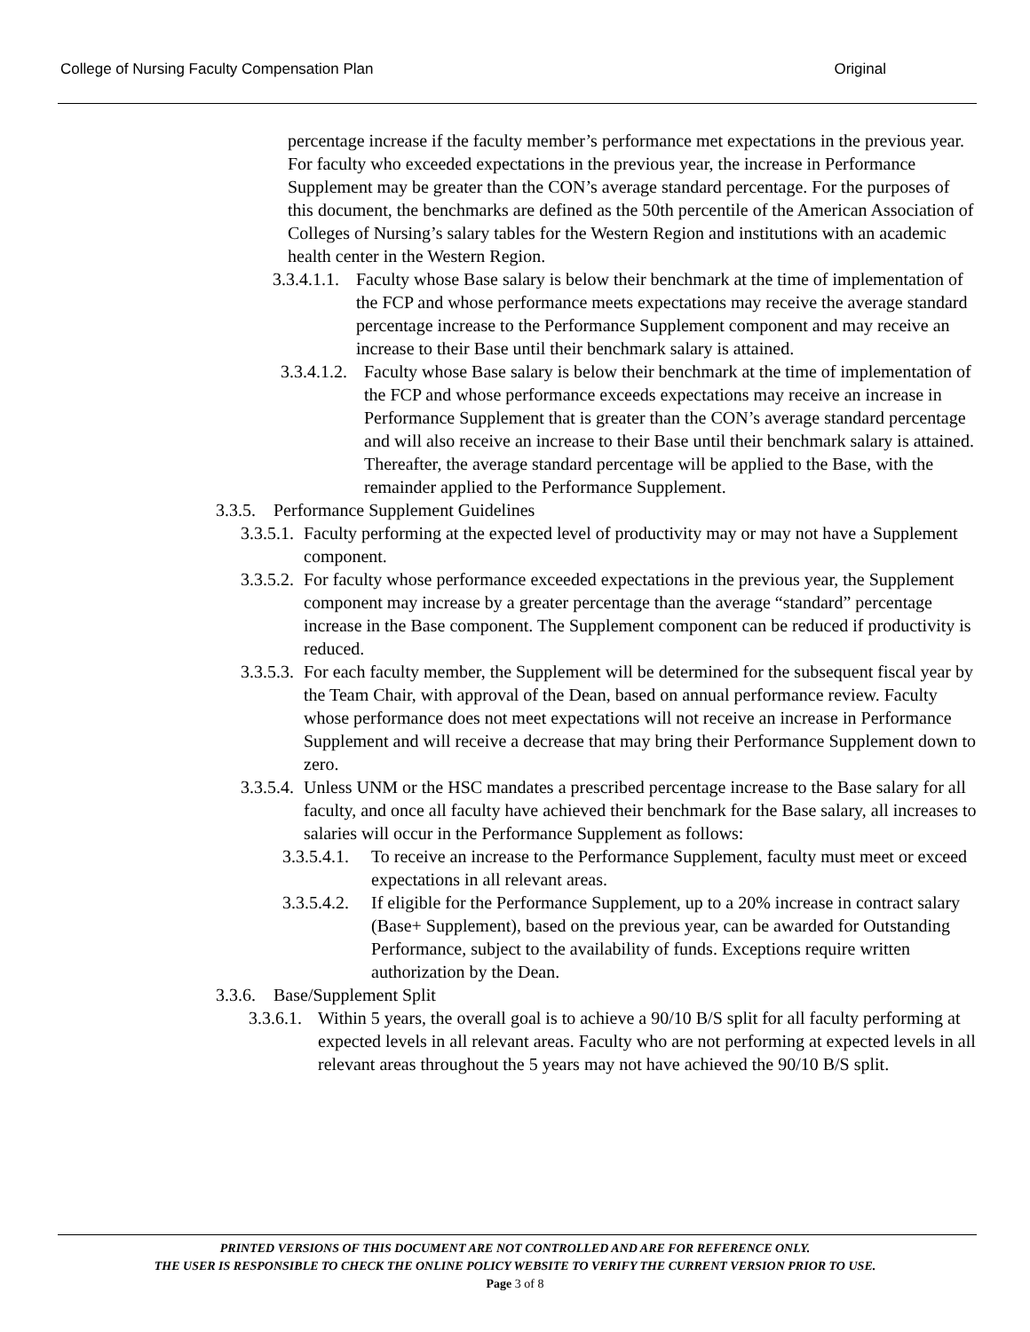College of Nursing Faculty Compensation Plan Original
percentage increase if the faculty member’s performance met expectations in the previous year. For faculty who exceeded expectations in the previous year, the increase in Performance Supplement may be greater than the CON’s average standard percentage. For the purposes of this document, the benchmarks are defined as the 50th percentile of the American Association of Colleges of Nursing’s salary tables for the Western Region and institutions with an academic health center in the Western Region.
3.3.4.1.1. Faculty whose Base salary is below their benchmark at the time of implementation of the FCP and whose performance meets expectations may receive the average standard percentage increase to the Performance Supplement component and may receive an increase to their Base until their benchmark salary is attained.
3.3.4.1.2. Faculty whose Base salary is below their benchmark at the time of implementation of the FCP and whose performance exceeds expectations may receive an increase in Performance Supplement that is greater than the CON’s average standard percentage and will also receive an increase to their Base until their benchmark salary is attained. Thereafter, the average standard percentage will be applied to the Base, with the remainder applied to the Performance Supplement.
3.3.5. Performance Supplement Guidelines
3.3.5.1. Faculty performing at the expected level of productivity may or may not have a Supplement component.
3.3.5.2. For faculty whose performance exceeded expectations in the previous year, the Supplement component may increase by a greater percentage than the average “standard” percentage increase in the Base component. The Supplement component can be reduced if productivity is reduced.
3.3.5.3. For each faculty member, the Supplement will be determined for the subsequent fiscal year by the Team Chair, with approval of the Dean, based on annual performance review. Faculty whose performance does not meet expectations will not receive an increase in Performance Supplement and will receive a decrease that may bring their Performance Supplement down to zero.
3.3.5.4. Unless UNM or the HSC mandates a prescribed percentage increase to the Base salary for all faculty, and once all faculty have achieved their benchmark for the Base salary, all increases to salaries will occur in the Performance Supplement as follows:
3.3.5.4.1. To receive an increase to the Performance Supplement, faculty must meet or exceed expectations in all relevant areas.
3.3.5.4.2. If eligible for the Performance Supplement, up to a 20% increase in contract salary (Base+ Supplement), based on the previous year, can be awarded for Outstanding Performance, subject to the availability of funds. Exceptions require written authorization by the Dean.
3.3.6. Base/Supplement Split
3.3.6.1. Within 5 years, the overall goal is to achieve a 90/10 B/S split for all faculty performing at expected levels in all relevant areas. Faculty who are not performing at expected levels in all relevant areas throughout the 5 years may not have achieved the 90/10 B/S split.
PRINTED VERSIONS OF THIS DOCUMENT ARE NOT CONTROLLED AND ARE FOR REFERENCE ONLY.
THE USER IS RESPONSIBLE TO CHECK THE ONLINE POLICY WEBSITE TO VERIFY THE CURRENT VERSION PRIOR TO USE.
Page 3 of 8